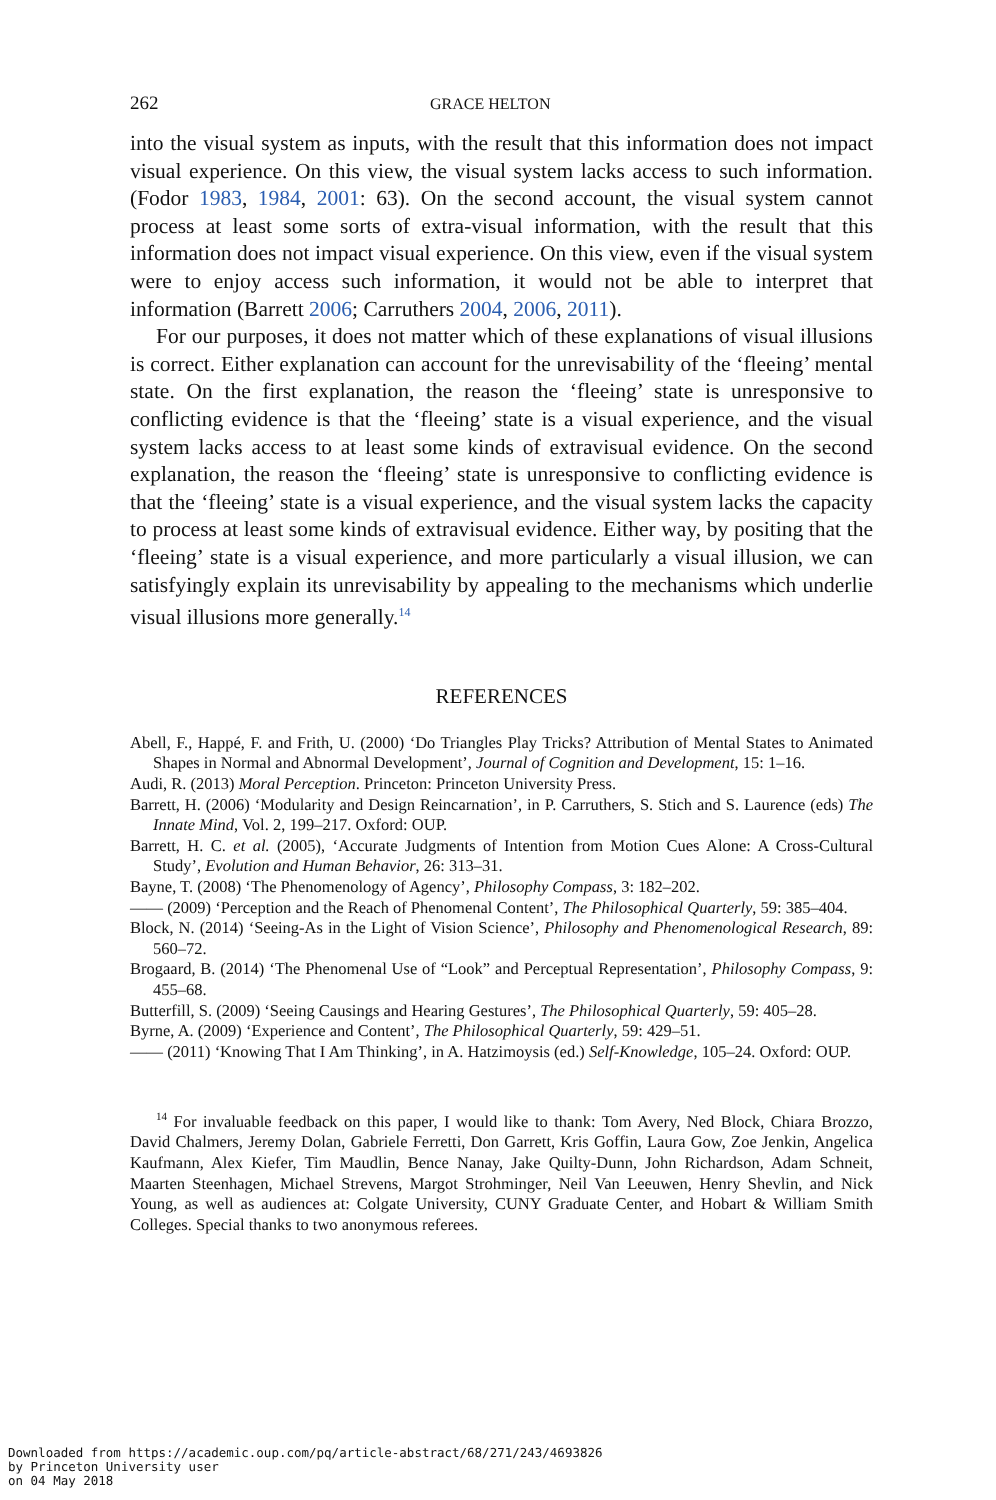262 GRACE HELTON
into the visual system as inputs, with the result that this information does not impact visual experience. On this view, the visual system lacks access to such information. (Fodor 1983, 1984, 2001: 63). On the second account, the visual system cannot process at least some sorts of extra-visual information, with the result that this information does not impact visual experience. On this view, even if the visual system were to enjoy access such information, it would not be able to interpret that information (Barrett 2006; Carruthers 2004, 2006, 2011).
For our purposes, it does not matter which of these explanations of visual illusions is correct. Either explanation can account for the unrevisability of the ‘fleeing’ mental state. On the first explanation, the reason the ‘fleeing’ state is unresponsive to conflicting evidence is that the ‘fleeing’ state is a visual experience, and the visual system lacks access to at least some kinds of extravisual evidence. On the second explanation, the reason the ‘fleeing’ state is unresponsive to conflicting evidence is that the ‘fleeing’ state is a visual experience, and the visual system lacks the capacity to process at least some kinds of extravisual evidence. Either way, by positing that the ‘fleeing’ state is a visual experience, and more particularly a visual illusion, we can satisfyingly explain its unrevisability by appealing to the mechanisms which underlie visual illusions more generally.<sup>14</sup>
REFERENCES
Abell, F., Happé, F. and Frith, U. (2000) ‘Do Triangles Play Tricks? Attribution of Mental States to Animated Shapes in Normal and Abnormal Development’, Journal of Cognition and Development, 15: 1–16.
Audi, R. (2013) Moral Perception. Princeton: Princeton University Press.
Barrett, H. (2006) ‘Modularity and Design Reincarnation’, in P. Carruthers, S. Stich and S. Laurence (eds) The Innate Mind, Vol. 2, 199–217. Oxford: OUP.
Barrett, H. C. et al. (2005), ‘Accurate Judgments of Intention from Motion Cues Alone: A Cross-Cultural Study’, Evolution and Human Behavior, 26: 313–31.
Bayne, T. (2008) ‘The Phenomenology of Agency’, Philosophy Compass, 3: 182–202.
—— (2009) ‘Perception and the Reach of Phenomenal Content’, The Philosophical Quarterly, 59: 385–404.
Block, N. (2014) ‘Seeing-As in the Light of Vision Science’, Philosophy and Phenomenological Research, 89: 560–72.
Brogaard, B. (2014) ‘The Phenomenal Use of “Look” and Perceptual Representation’, Philosophy Compass, 9: 455–68.
Butterfill, S. (2009) ‘Seeing Causings and Hearing Gestures’, The Philosophical Quarterly, 59: 405–28.
Byrne, A. (2009) ‘Experience and Content’, The Philosophical Quarterly, 59: 429–51.
—— (2011) ‘Knowing That I Am Thinking’, in A. Hatzimoysis (ed.) Self-Knowledge, 105–24. Oxford: OUP.
<sup>14</sup> For invaluable feedback on this paper, I would like to thank: Tom Avery, Ned Block, Chiara Brozzo, David Chalmers, Jeremy Dolan, Gabriele Ferretti, Don Garrett, Kris Goffin, Laura Gow, Zoe Jenkin, Angelica Kaufmann, Alex Kiefer, Tim Maudlin, Bence Nanay, Jake Quilty-Dunn, John Richardson, Adam Schneit, Maarten Steenhagen, Michael Strevens, Margot Strohminger, Neil Van Leeuwen, Henry Shevlin, and Nick Young, as well as audiences at: Colgate University, CUNY Graduate Center, and Hobart & William Smith Colleges. Special thanks to two anonymous referees.
Downloaded from https://academic.oup.com/pq/article-abstract/68/271/243/4693826
by Princeton University user
on 04 May 2018